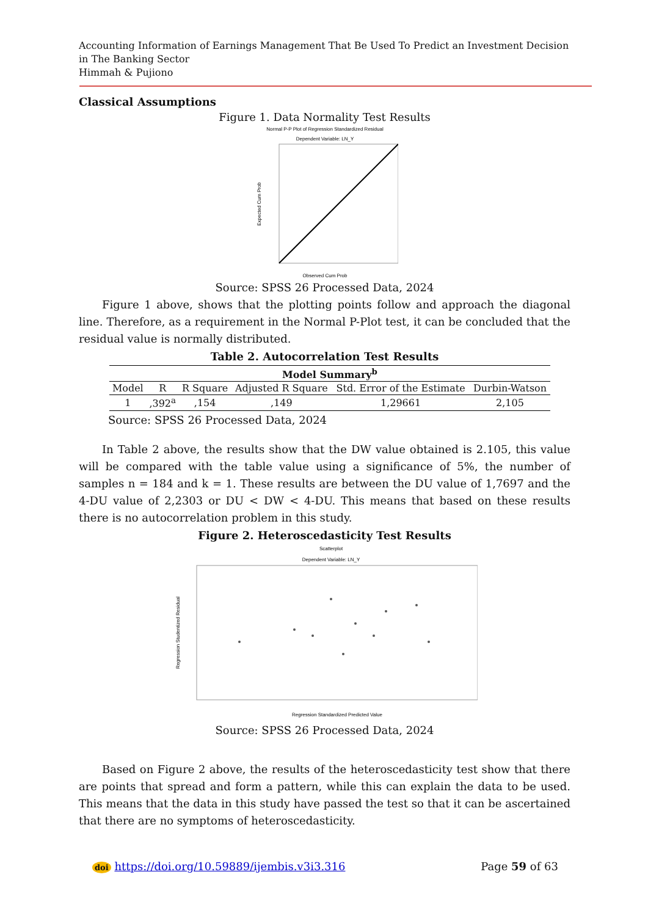Accounting Information of Earnings Management That Be Used To Predict an Investment Decision in The Banking Sector
Himmah & Pujiono
Classical Assumptions
Figure 1. Data Normality Test Results
Normal P-P Plot of Regression Standardized Residual
Dependent Variable: LN_Y
Observed Cum Prob
Expected Cum Prob
Source: SPSS 26 Processed Data, 2024
Figure 1 above, shows that the plotting points follow and approach the diagonal line. Therefore, as a requirement in the Normal P-Plot test, it can be concluded that the residual value is normally distributed.
Table 2. Autocorrelation Test Results
| Model Summary<sup>b</sup> | | | | | |
| --- | --- | --- | --- | --- | --- |
| Model | R | R Square | Adjusted R Square | Std. Error of the Estimate | Durbin-Watson |
| 1 | ,392<sup>a</sup> | ,154 | ,149 | 1,29661 | 2,105 |
Source: SPSS 26 Processed Data, 2024
In Table 2 above, the results show that the DW value obtained is 2.105, this value will be compared with the table value using a significance of 5%, the number of samples n = 184 and k = 1. These results are between the DU value of 1,7697 and the 4-DU value of 2,2303 or DU < DW < 4-DU. This means that based on these results there is no autocorrelation problem in this study.
Figure 2. Heteroscedasticity Test Results
Scatterplot
Dependent Variable: LN_Y
Regression Standardized Predicted Value
Regression Studentized Residual
Source: SPSS 26 Processed Data, 2024
Based on Figure 2 above, the results of the heteroscedasticity test show that there are points that spread and form a pattern, while this can explain the data to be used. This means that the data in this study have passed the test so that it can be ascertained that there are no symptoms of heteroscedasticity.
doi https://doi.org/10.59889/ijembis.v3i3.316 Page 59 of 63